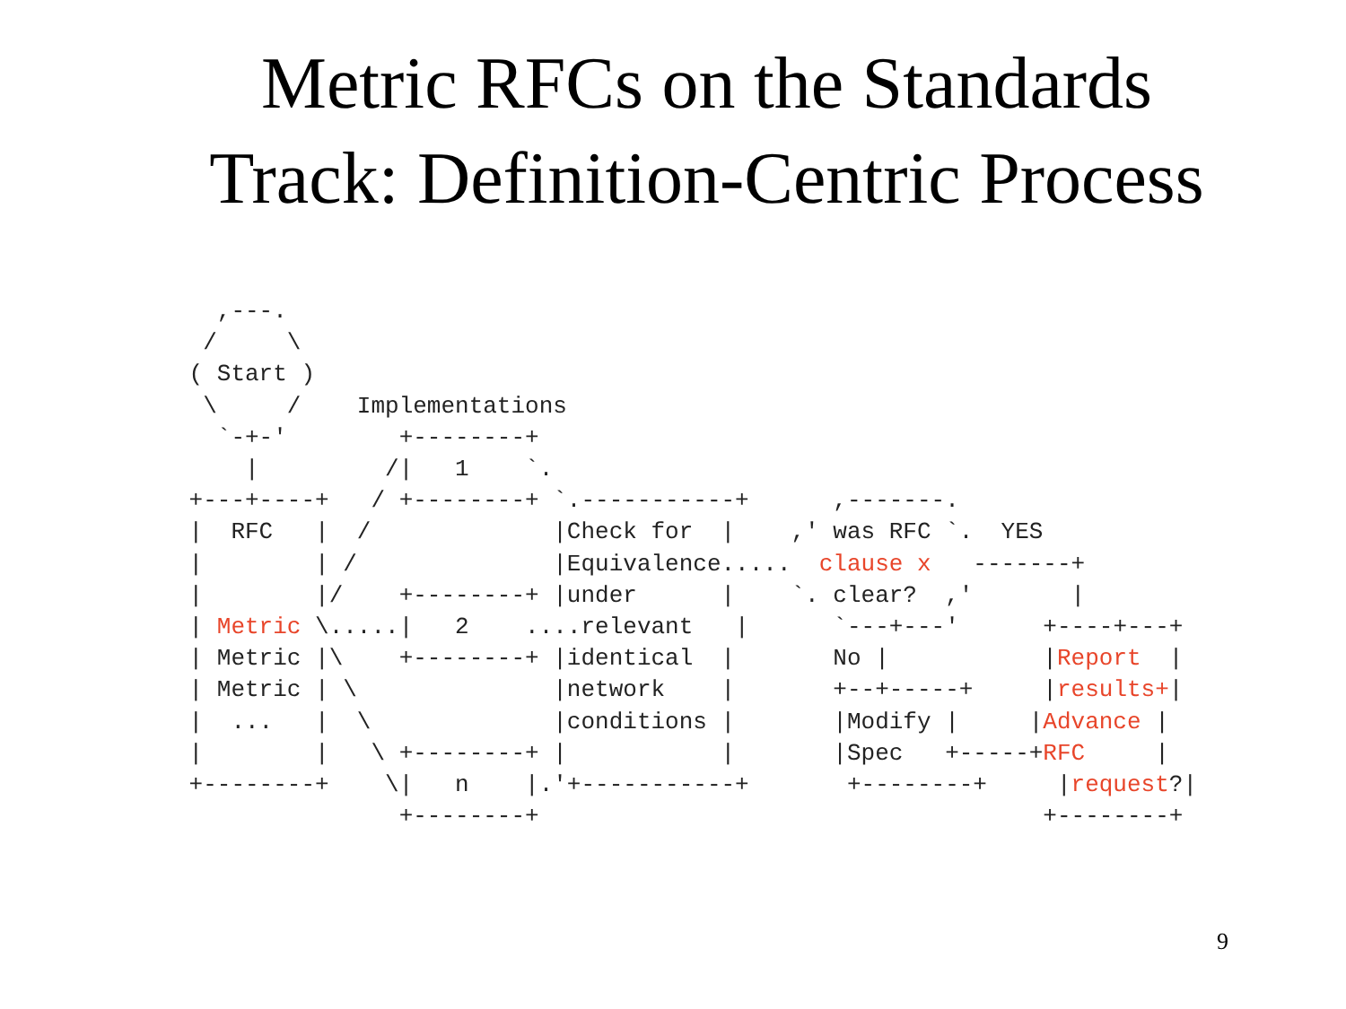Metric RFCs on the Standards
Track: Definition-Centric Process
   ,---.
  /     \
 ( Start )
  \     /    Implementations
   `-+-'        +--------+
     |         /|   1    `.
 +---+----+   / +--------+ `.-----------+      ,-------.
 |  RFC   |  /             |Check for  |    ,' was RFC `.  YES
 |        | /              |Equivalence.....  clause x   -------+
 |        |/    +--------+ |under      |    `. clear?  ,'       |
 | Metric \.....|   2    ....relevant   |      `---+---'      +----+---+
 | Metric |\    +--------+ |identical  |       No |           |Report  |
 | Metric | \              |network    |       +--+-----+     |results+|
 |  ...   |  \             |conditions |       |Modify |     |Advance |
 |        |   \ +--------+ |           |       |Spec   +-----+RFC     |
 +--------+    \|   n    |.'+-----------+       +--------+     |request?|
                +--------+                                    +--------+
9